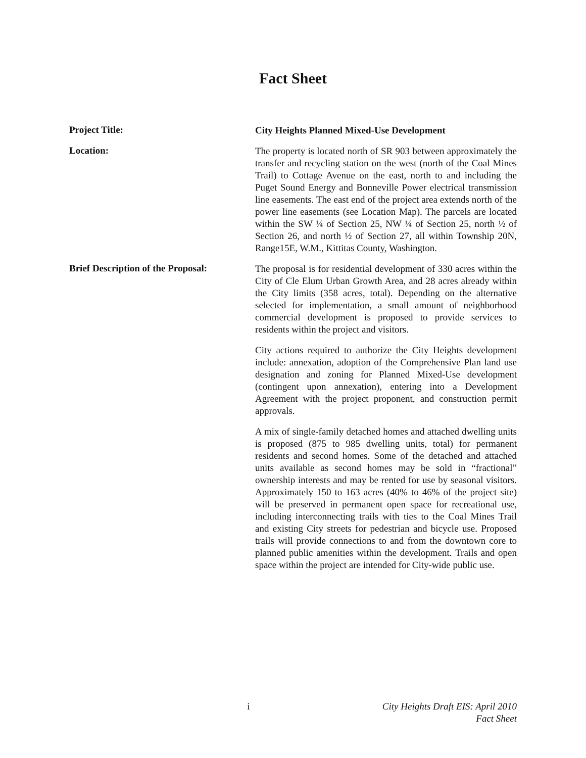Fact Sheet
Project Title:
City Heights Planned Mixed-Use Development
Location:
The property is located north of SR 903 between approximately the transfer and recycling station on the west (north of the Coal Mines Trail) to Cottage Avenue on the east, north to and including the Puget Sound Energy and Bonneville Power electrical transmission line easements. The east end of the project area extends north of the power line easements (see Location Map). The parcels are located within the SW ¼ of Section 25, NW ¼ of Section 25, north ½ of Section 26, and north ½ of Section 27, all within Township 20N, Range15E, W.M., Kittitas County, Washington.
Brief Description of the Proposal:
The proposal is for residential development of 330 acres within the City of Cle Elum Urban Growth Area, and 28 acres already within the City limits (358 acres, total). Depending on the alternative selected for implementation, a small amount of neighborhood commercial development is proposed to provide services to residents within the project and visitors.
City actions required to authorize the City Heights development include: annexation, adoption of the Comprehensive Plan land use designation and zoning for Planned Mixed-Use development (contingent upon annexation), entering into a Development Agreement with the project proponent, and construction permit approvals.
A mix of single-family detached homes and attached dwelling units is proposed (875 to 985 dwelling units, total) for permanent residents and second homes. Some of the detached and attached units available as second homes may be sold in “fractional” ownership interests and may be rented for use by seasonal visitors. Approximately 150 to 163 acres (40% to 46% of the project site) will be preserved in permanent open space for recreational use, including interconnecting trails with ties to the Coal Mines Trail and existing City streets for pedestrian and bicycle use. Proposed trails will provide connections to and from the downtown core to planned public amenities within the development. Trails and open space within the project are intended for City-wide public use.
i City Heights Draft EIS: April 2010
Fact Sheet